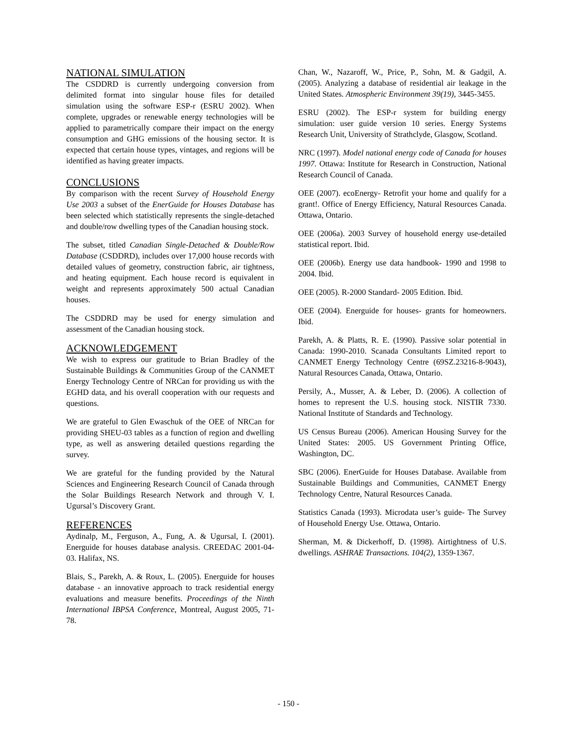NATIONAL SIMULATION
The CSDDRD is currently undergoing conversion from delimited format into singular house files for detailed simulation using the software ESP-r (ESRU 2002). When complete, upgrades or renewable energy technologies will be applied to parametrically compare their impact on the energy consumption and GHG emissions of the housing sector. It is expected that certain house types, vintages, and regions will be identified as having greater impacts.
CONCLUSIONS
By comparison with the recent Survey of Household Energy Use 2003 a subset of the EnerGuide for Houses Database has been selected which statistically represents the single-detached and double/row dwelling types of the Canadian housing stock.
The subset, titled Canadian Single-Detached & Double/Row Database (CSDDRD), includes over 17,000 house records with detailed values of geometry, construction fabric, air tightness, and heating equipment. Each house record is equivalent in weight and represents approximately 500 actual Canadian houses.
The CSDDRD may be used for energy simulation and assessment of the Canadian housing stock.
ACKNOWLEDGEMENT
We wish to express our gratitude to Brian Bradley of the Sustainable Buildings & Communities Group of the CANMET Energy Technology Centre of NRCan for providing us with the EGHD data, and his overall cooperation with our requests and questions.
We are grateful to Glen Ewaschuk of the OEE of NRCan for providing SHEU-03 tables as a function of region and dwelling type, as well as answering detailed questions regarding the survey.
We are grateful for the funding provided by the Natural Sciences and Engineering Research Council of Canada through the Solar Buildings Research Network and through V. I. Ugursal’s Discovery Grant.
REFERENCES
Aydinalp, M., Ferguson, A., Fung, A. & Ugursal, I. (2001). Energuide for houses database analysis. CREEDAC 2001-04-03. Halifax, NS.
Blais, S., Parekh, A. & Roux, L. (2005). Energuide for houses database - an innovative approach to track residential energy evaluations and measure benefits. Proceedings of the Ninth International IBPSA Conference, Montreal, August 2005, 71-78.
Chan, W., Nazaroff, W., Price, P., Sohn, M. & Gadgil, A. (2005). Analyzing a database of residential air leakage in the United States. Atmospheric Environment 39(19), 3445-3455.
ESRU (2002). The ESP-r system for building energy simulation: user guide version 10 series. Energy Systems Research Unit, University of Strathclyde, Glasgow, Scotland.
NRC (1997). Model national energy code of Canada for houses 1997. Ottawa: Institute for Research in Construction, National Research Council of Canada.
OEE (2007). ecoEnergy- Retrofit your home and qualify for a grant!. Office of Energy Efficiency, Natural Resources Canada. Ottawa, Ontario.
OEE (2006a). 2003 Survey of household energy use-detailed statistical report. Ibid.
OEE (2006b). Energy use data handbook- 1990 and 1998 to 2004. Ibid.
OEE (2005). R-2000 Standard- 2005 Edition. Ibid.
OEE (2004). Energuide for houses- grants for homeowners. Ibid.
Parekh, A. & Platts, R. E. (1990). Passive solar potential in Canada: 1990-2010. Scanada Consultants Limited report to CANMET Energy Technology Centre (69SZ.23216-8-9043), Natural Resources Canada, Ottawa, Ontario.
Persily, A., Musser, A. & Leber, D. (2006). A collection of homes to represent the U.S. housing stock. NISTIR 7330. National Institute of Standards and Technology.
US Census Bureau (2006). American Housing Survey for the United States: 2005. US Government Printing Office, Washington, DC.
SBC (2006). EnerGuide for Houses Database. Available from Sustainable Buildings and Communities, CANMET Energy Technology Centre, Natural Resources Canada.
Statistics Canada (1993). Microdata user’s guide- The Survey of Household Energy Use. Ottawa, Ontario.
Sherman, M. & Dickerhoff, D. (1998). Airtightness of U.S. dwellings. ASHRAE Transactions. 104(2), 1359-1367.
- 150 -